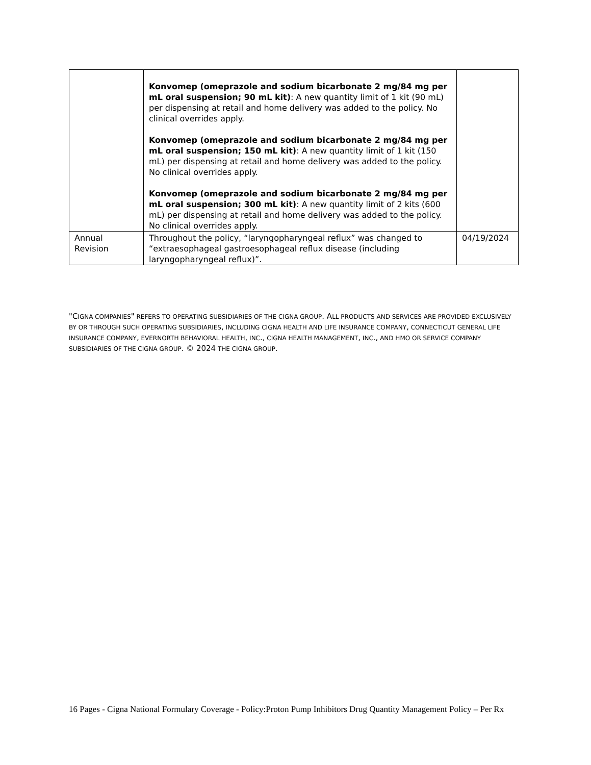| | Konvomep (omeprazole and sodium bicarbonate 2 mg/84 mg per mL oral suspension; 90 mL kit) : A new quantity limit of 1 kit (90 mL) per dispensing at retail and home delivery was added to the policy. No clinical overrides apply. Konvomep (omeprazole and sodium bicarbonate 2 mg/84 mg per mL oral suspension; 150 mL kit) : A new quantity limit of 1 kit (150 mL) per dispensing at retail and home delivery was added to the policy. No clinical overrides apply. Konvomep (omeprazole and sodium bicarbonate 2 mg/84 mg per mL oral suspension; 300 mL kit) : A new quantity limit of 2 kits (600 mL) per dispensing at retail and home delivery was added to the policy. No clinical overrides apply. | |
| Annual Revision | Throughout the policy, “laryngopharyngeal reflux” was changed to “extraesophageal gastroesophageal reflux disease (including laryngopharyngeal reflux)”. | 04/19/2024 |
"CIGNA COMPANIES" REFERS TO OPERATING SUBSIDIARIES OF THE CIGNA GROUP. ALL PRODUCTS AND SERVICES ARE PROVIDED EXCLUSIVELY BY OR THROUGH SUCH OPERATING SUBSIDIARIES, INCLUDING CIGNA HEALTH AND LIFE INSURANCE COMPANY, CONNECTICUT GENERAL LIFE INSURANCE COMPANY, EVERNORTH BEHAVIORAL HEALTH, INC., CIGNA HEALTH MANAGEMENT, INC., AND HMO OR SERVICE COMPANY SUBSIDIARIES OF THE CIGNA GROUP. © 2024 THE CIGNA GROUP.
16 Pages - Cigna National Formulary Coverage - Policy:Proton Pump Inhibitors Drug Quantity Management Policy – Per Rx